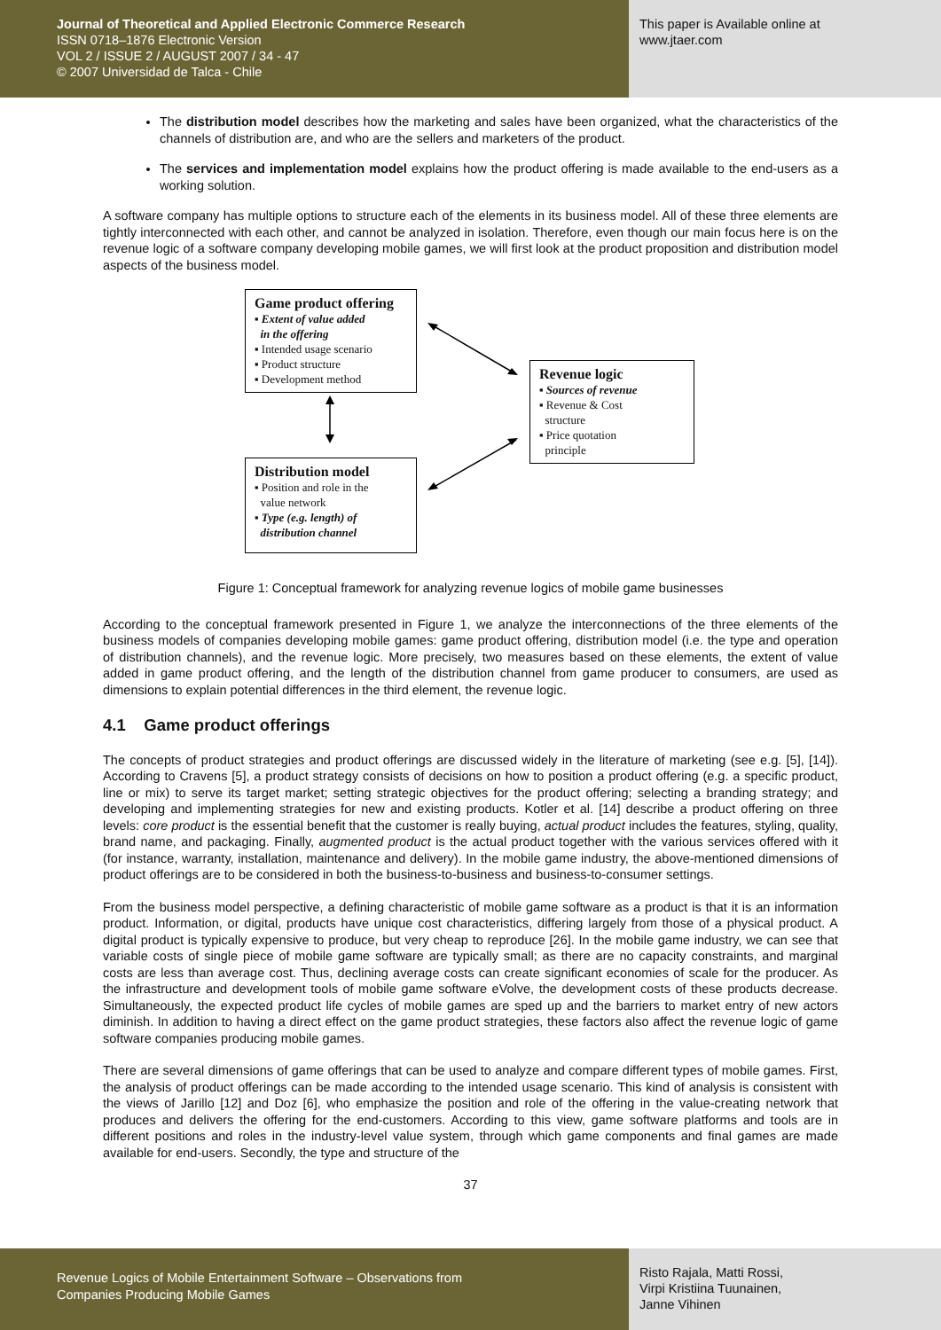Journal of Theoretical and Applied Electronic Commerce Research
ISSN 0718–1876 Electronic Version
VOL 2 / ISSUE 2 / AUGUST 2007 / 34 - 47
© 2007 Universidad de Talca - Chile
This paper is Available online at
www.jtaer.com
The distribution model describes how the marketing and sales have been organized, what the characteristics of the channels of distribution are, and who are the sellers and marketers of the product.
The services and implementation model explains how the product offering is made available to the end-users as a working solution.
A software company has multiple options to structure each of the elements in its business model. All of these three elements are tightly interconnected with each other, and cannot be analyzed in isolation. Therefore, even though our main focus here is on the revenue logic of a software company developing mobile games, we will first look at the product proposition and distribution model aspects of the business model.
Game product offering
▪ Extent of value added
in the offering
▪ Intended usage scenario
▪ Product structure
▪ Development method
Revenue logic
▪ Sources of revenue
▪ Revenue & Cost
structure
▪ Price quotation
principle
Distribution model
▪ Position and role in the
value network
▪ Type (e.g. length) of
distribution channel
Figure 1: Conceptual framework for analyzing revenue logics of mobile game businesses
According to the conceptual framework presented in Figure 1, we analyze the interconnections of the three elements of the business models of companies developing mobile games: game product offering, distribution model (i.e. the type and operation of distribution channels), and the revenue logic. More precisely, two measures based on these elements, the extent of value added in game product offering, and the length of the distribution channel from game producer to consumers, are used as dimensions to explain potential differences in the third element, the revenue logic.
4.1 Game product offerings
The concepts of product strategies and product offerings are discussed widely in the literature of marketing (see e.g. [5], [14]). According to Cravens [5], a product strategy consists of decisions on how to position a product offering (e.g. a specific product, line or mix) to serve its target market; setting strategic objectives for the product offering; selecting a branding strategy; and developing and implementing strategies for new and existing products. Kotler et al. [14] describe a product offering on three levels: core product is the essential benefit that the customer is really buying, actual product includes the features, styling, quality, brand name, and packaging. Finally, augmented product is the actual product together with the various services offered with it (for instance, warranty, installation, maintenance and delivery). In the mobile game industry, the above-mentioned dimensions of product offerings are to be considered in both the business-to-business and business-to-consumer settings.
From the business model perspective, a defining characteristic of mobile game software as a product is that it is an information product. Information, or digital, products have unique cost characteristics, differing largely from those of a physical product. A digital product is typically expensive to produce, but very cheap to reproduce [26]. In the mobile game industry, we can see that variable costs of single piece of mobile game software are typically small; as there are no capacity constraints, and marginal costs are less than average cost. Thus, declining average costs can create significant economies of scale for the producer. As the infrastructure and development tools of mobile game software eVolve, the development costs of these products decrease. Simultaneously, the expected product life cycles of mobile games are sped up and the barriers to market entry of new actors diminish. In addition to having a direct effect on the game product strategies, these factors also affect the revenue logic of game software companies producing mobile games.
There are several dimensions of game offerings that can be used to analyze and compare different types of mobile games. First, the analysis of product offerings can be made according to the intended usage scenario. This kind of analysis is consistent with the views of Jarillo [12] and Doz [6], who emphasize the position and role of the offering in the value-creating network that produces and delivers the offering for the end-customers. According to this view, game software platforms and tools are in different positions and roles in the industry-level value system, through which game components and final games are made available for end-users. Secondly, the type and structure of the
37
Revenue Logics of Mobile Entertainment Software – Observations from
Companies Producing Mobile Games
Risto Rajala, Matti Rossi,
Virpi Kristiina Tuunainen,
Janne Vihinen